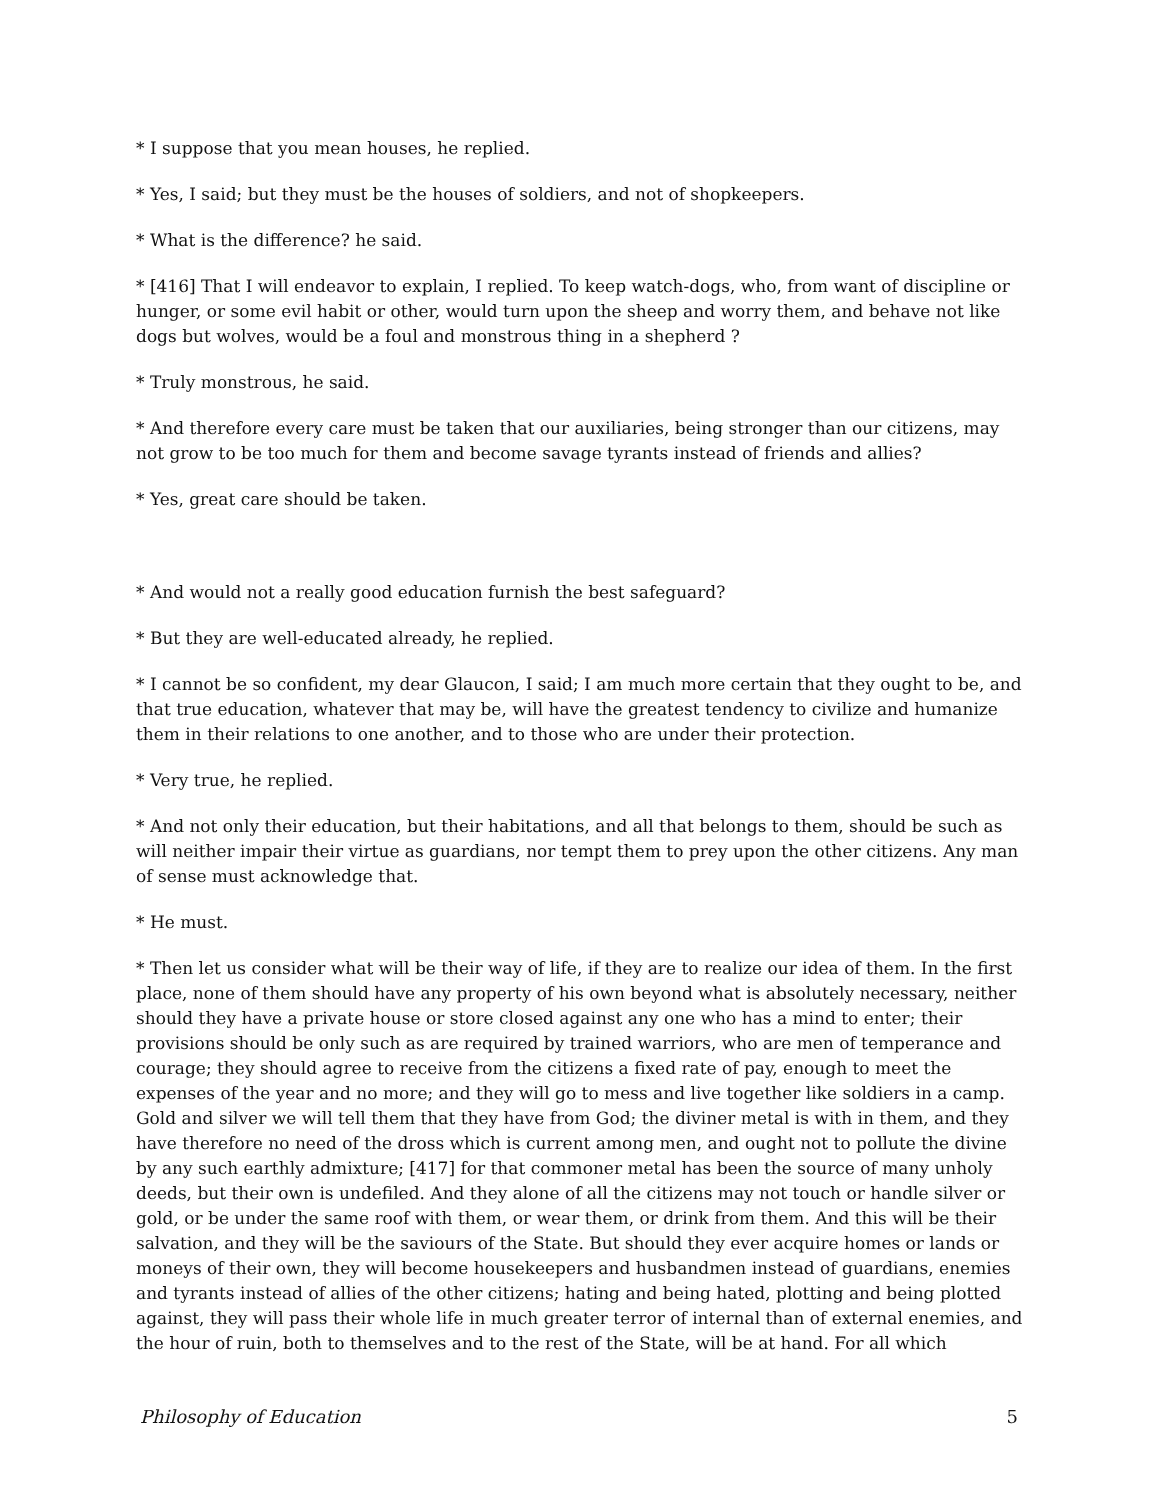* I suppose that you mean houses, he replied.
* Yes, I said; but they must be the houses of soldiers, and not of shopkeepers.
* What is the difference? he said.
* [416] That I will endeavor to explain, I replied. To keep watch-dogs, who, from want of discipline or hunger, or some evil habit or other, would turn upon the sheep and worry them, and behave not like dogs but wolves, would be a foul and monstrous thing in a shepherd ?
* Truly monstrous, he said.
* And therefore every care must be taken that our auxiliaries, being stronger than our citizens, may not grow to be too much for them and become savage tyrants instead of friends and allies?
* Yes, great care should be taken.
* And would not a really good education furnish the best safeguard?
* But they are well-educated already, he replied.
* I cannot be so confident, my dear Glaucon, I said; I am much more certain that they ought to be, and that true education, whatever that may be, will have the greatest tendency to civilize and humanize them in their relations to one another, and to those who are under their protection.
* Very true, he replied.
* And not only their education, but their habitations, and all that belongs to them, should be such as will neither impair their virtue as guardians, nor tempt them to prey upon the other citizens. Any man of sense must acknowledge that.
* He must.
* Then let us consider what will be their way of life, if they are to realize our idea of them. In the first place, none of them should have any property of his own beyond what is absolutely necessary, neither should they have a private house or store closed against any one who has a mind to enter; their provisions should be only such as are required by trained warriors, who are men of temperance and courage; they should agree to receive from the citizens a fixed rate of pay, enough to meet the expenses of the year and no more; and they will go to mess and live together like soldiers in a camp. Gold and silver we will tell them that they have from God; the diviner metal is with in them, and they have therefore no need of the dross which is current among men, and ought not to pollute the divine by any such earthly admixture; [417] for that commoner metal has been the source of many unholy deeds, but their own is undefiled. And they alone of all the citizens may not touch or handle silver or gold, or be under the same roof with them, or wear them, or drink from them. And this will be their salvation, and they will be the saviours of the State. But should they ever acquire homes or lands or moneys of their own, they will become housekeepers and husbandmen instead of guardians, enemies and tyrants instead of allies of the other citizens; hating and being hated, plotting and being plotted against, they will pass their whole life in much greater terror of internal than of external enemies, and the hour of ruin, both to themselves and to the rest of the State, will be at hand. For all which
Philosophy of Education 5